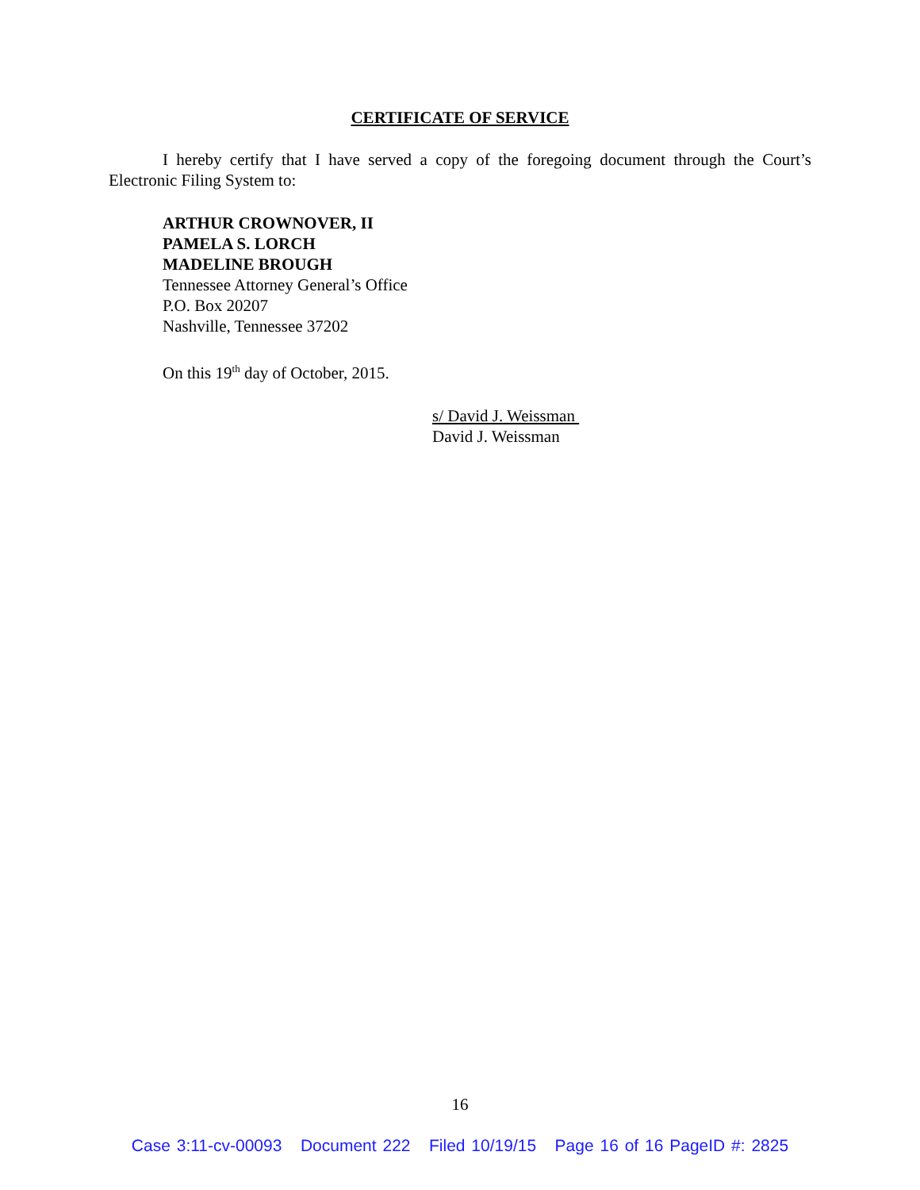CERTIFICATE OF SERVICE
I hereby certify that I have served a copy of the foregoing document through the Court’s Electronic Filing System to:
ARTHUR CROWNOVER, II
PAMELA S. LORCH
MADELINE BROUGH
Tennessee Attorney General’s Office
P.O. Box 20207
Nashville, Tennessee 37202
On this 19<sup>th</sup> day of October, 2015.
s/ David J. Weissman
David J. Weissman
16
Case 3:11-cv-00093 Document 222 Filed 10/19/15 Page 16 of 16 PageID #: 2825